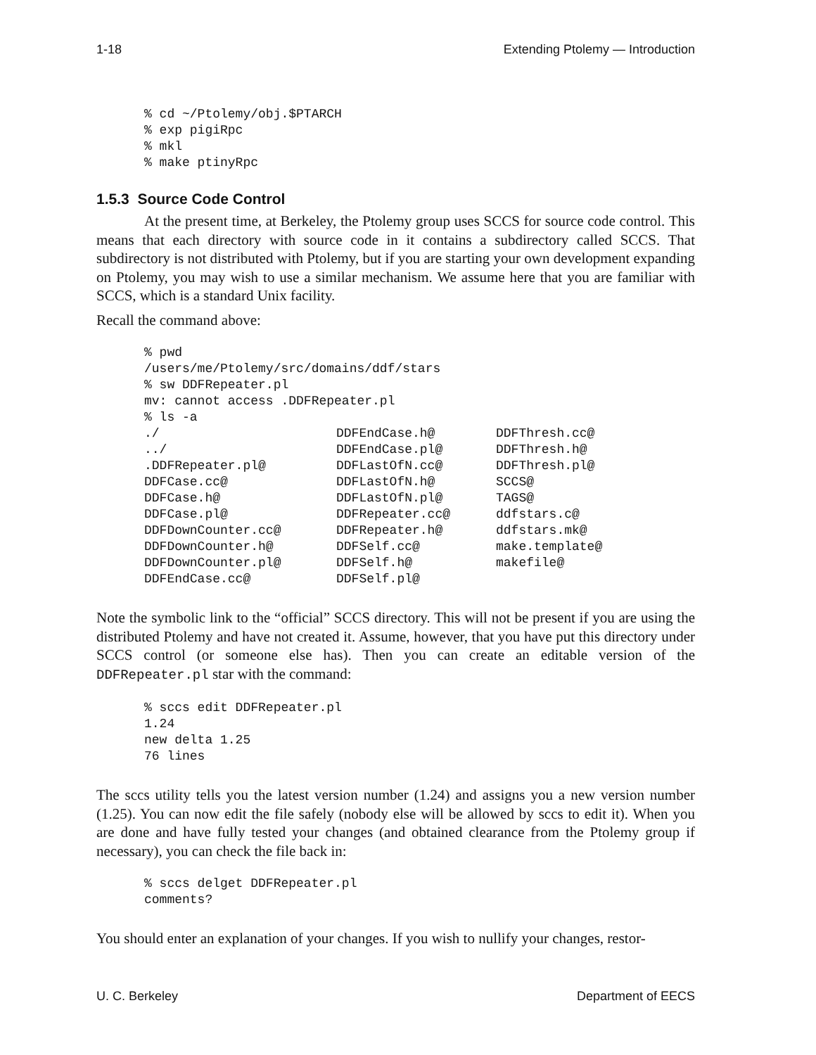1-18 Extending Ptolemy — Introduction
% cd ~/Ptolemy/obj.$PTARCH
% exp pigiRpc
% mkl
% make ptinyRpc
1.5.3 Source Code Control
At the present time, at Berkeley, the Ptolemy group uses SCCS for source code control. This means that each directory with source code in it contains a subdirectory called SCCS. That subdirectory is not distributed with Ptolemy, but if you are starting your own development expanding on Ptolemy, you may wish to use a similar mechanism. We assume here that you are familiar with SCCS, which is a standard Unix facility.
Recall the command above:
% pwd
/users/me/Ptolemy/src/domains/ddf/stars
% sw DDFRepeater.pl
mv: cannot access .DDFRepeater.pl
% ls -a
| ./ | DDFEndCase.h@ | DDFThresh.cc@ |
| ../ | DDFEndCase.pl@ | DDFThresh.h@ |
| .DDFRepeater.pl@ | DDFLastOfN.cc@ | DDFThresh.pl@ |
| DDFCase.cc@ | DDFLastOfN.h@ | SCCS@ |
| DDFCase.h@ | DDFLastOfN.pl@ | TAGS@ |
| DDFCase.pl@ | DDFRepeater.cc@ | ddfstars.c@ |
| DDFDownCounter.cc@ | DDFRepeater.h@ | ddfstars.mk@ |
| DDFDownCounter.h@ | DDFSelf.cc@ | make.template@ |
| DDFDownCounter.pl@ | DDFSelf.h@ | makefile@ |
| DDFEndCase.cc@ | DDFSelf.pl@ | |
Note the symbolic link to the “official” SCCS directory. This will not be present if you are using the distributed Ptolemy and have not created it. Assume, however, that you have put this directory under SCCS control (or someone else has). Then you can create an editable version of the DDFRepeater.pl star with the command:
% sccs edit DDFRepeater.pl
1.24
new delta 1.25
76 lines
The sccs utility tells you the latest version number (1.24) and assigns you a new version number (1.25). You can now edit the file safely (nobody else will be allowed by sccs to edit it). When you are done and have fully tested your changes (and obtained clearance from the Ptolemy group if necessary), you can check the file back in:
% sccs delget DDFRepeater.pl
comments?
You should enter an explanation of your changes. If you wish to nullify your changes, restor-
U. C. Berkeley Department of EECS